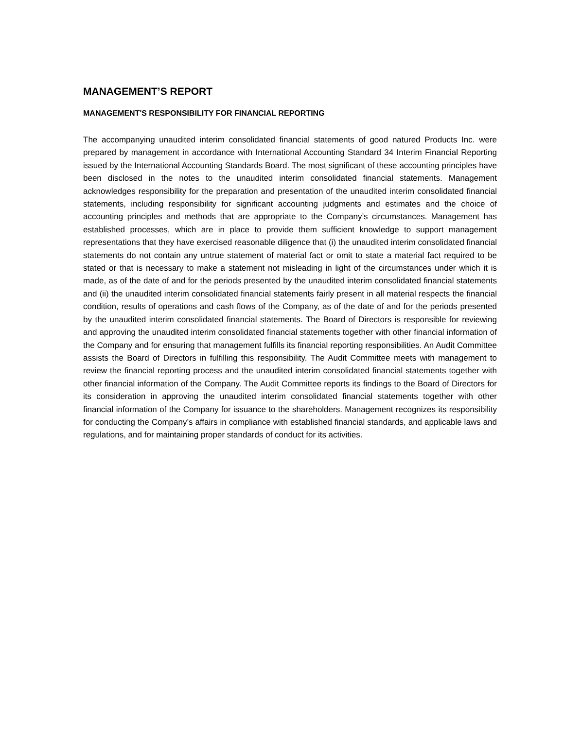MANAGEMENT’S REPORT
MANAGEMENT'S RESPONSIBILITY FOR FINANCIAL REPORTING
The accompanying unaudited interim consolidated financial statements of good natured Products Inc. were prepared by management in accordance with International Accounting Standard 34 Interim Financial Reporting issued by the International Accounting Standards Board. The most significant of these accounting principles have been disclosed in the notes to the unaudited interim consolidated financial statements. Management acknowledges responsibility for the preparation and presentation of the unaudited interim consolidated financial statements, including responsibility for significant accounting judgments and estimates and the choice of accounting principles and methods that are appropriate to the Company’s circumstances. Management has established processes, which are in place to provide them sufficient knowledge to support management representations that they have exercised reasonable diligence that (i) the unaudited interim consolidated financial statements do not contain any untrue statement of material fact or omit to state a material fact required to be stated or that is necessary to make a statement not misleading in light of the circumstances under which it is made, as of the date of and for the periods presented by the unaudited interim consolidated financial statements and (ii) the unaudited interim consolidated financial statements fairly present in all material respects the financial condition, results of operations and cash flows of the Company, as of the date of and for the periods presented by the unaudited interim consolidated financial statements. The Board of Directors is responsible for reviewing and approving the unaudited interim consolidated financial statements together with other financial information of the Company and for ensuring that management fulfills its financial reporting responsibilities. An Audit Committee assists the Board of Directors in fulfilling this responsibility. The Audit Committee meets with management to review the financial reporting process and the unaudited interim consolidated financial statements together with other financial information of the Company. The Audit Committee reports its findings to the Board of Directors for its consideration in approving the unaudited interim consolidated financial statements together with other financial information of the Company for issuance to the shareholders. Management recognizes its responsibility for conducting the Company’s affairs in compliance with established financial standards, and applicable laws and regulations, and for maintaining proper standards of conduct for its activities.